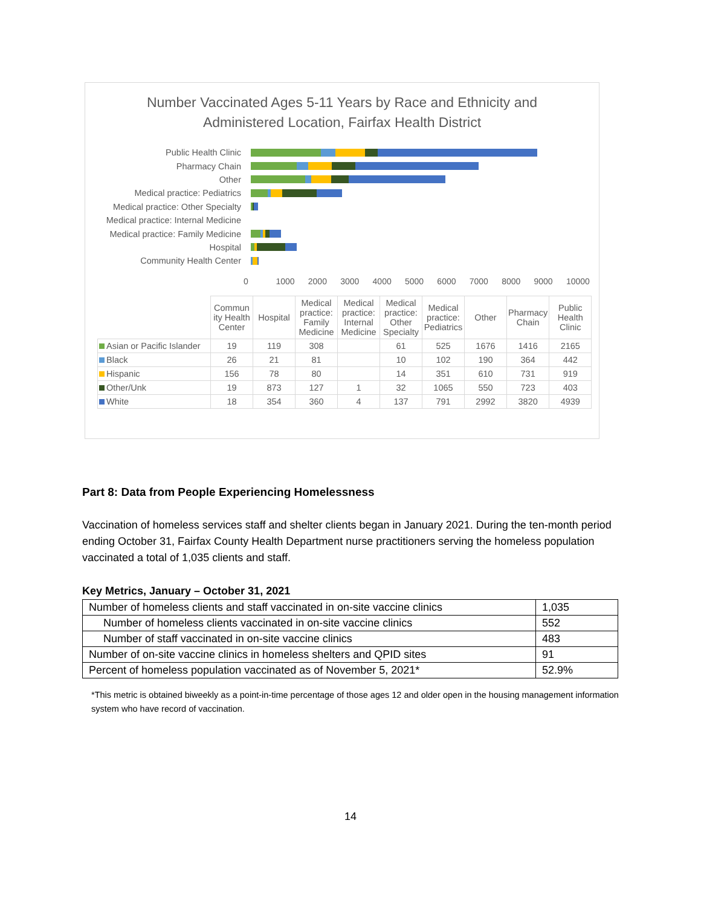Number Vaccinated Ages 5-11 Years by Race and Ethnicity and
Administered Location, Fairfax Health District
Public Health Clinic
Pharmacy Chain
Other
Medical practice: Pediatrics
Medical practice: Other Specialty
Medical practice: Internal Medicine
Medical practice: Family Medicine
Hospital
Community Health Center
0 1000 2000 3000 4000 5000 6000 7000 8000 9000 10000
| | Commun ity Health Center | Hospital | Medical practice: Family Medicine | Medical practice: Internal Medicine | Medical practice: Other Specialty | Medical practice: Pediatrics | Other | Pharmacy Chain | Public Health Clinic |
| --- | --- | --- | --- | --- | --- | --- | --- | --- | --- |
| Asian or Pacific Islander | 19 | 119 | 308 | | 61 | 525 | 1676 | 1416 | 2165 |
| Black | 26 | 21 | 81 | | 10 | 102 | 190 | 364 | 442 |
| Hispanic | 156 | 78 | 80 | | 14 | 351 | 610 | 731 | 919 |
| Other/Unk | 19 | 873 | 127 | 1 | 32 | 1065 | 550 | 723 | 403 |
| White | 18 | 354 | 360 | 4 | 137 | 791 | 2992 | 3820 | 4939 |
Part 8: Data from People Experiencing Homelessness
Vaccination of homeless services staff and shelter clients began in January 2021. During the ten-month period ending October 31, Fairfax County Health Department nurse practitioners serving the homeless population vaccinated a total of 1,035 clients and staff.
Key Metrics, January – October 31, 2021
| Number of homeless clients and staff vaccinated in on-site vaccine clinics | 1,035 |
| Number of homeless clients vaccinated in on-site vaccine clinics | 552 |
| Number of staff vaccinated in on-site vaccine clinics | 483 |
| Number of on-site vaccine clinics in homeless shelters and QPID sites | 91 |
| Percent of homeless population vaccinated as of November 5, 2021* | 52.9% |
*This metric is obtained biweekly as a point-in-time percentage of those ages 12 and older open in the housing management information system who have record of vaccination.
14